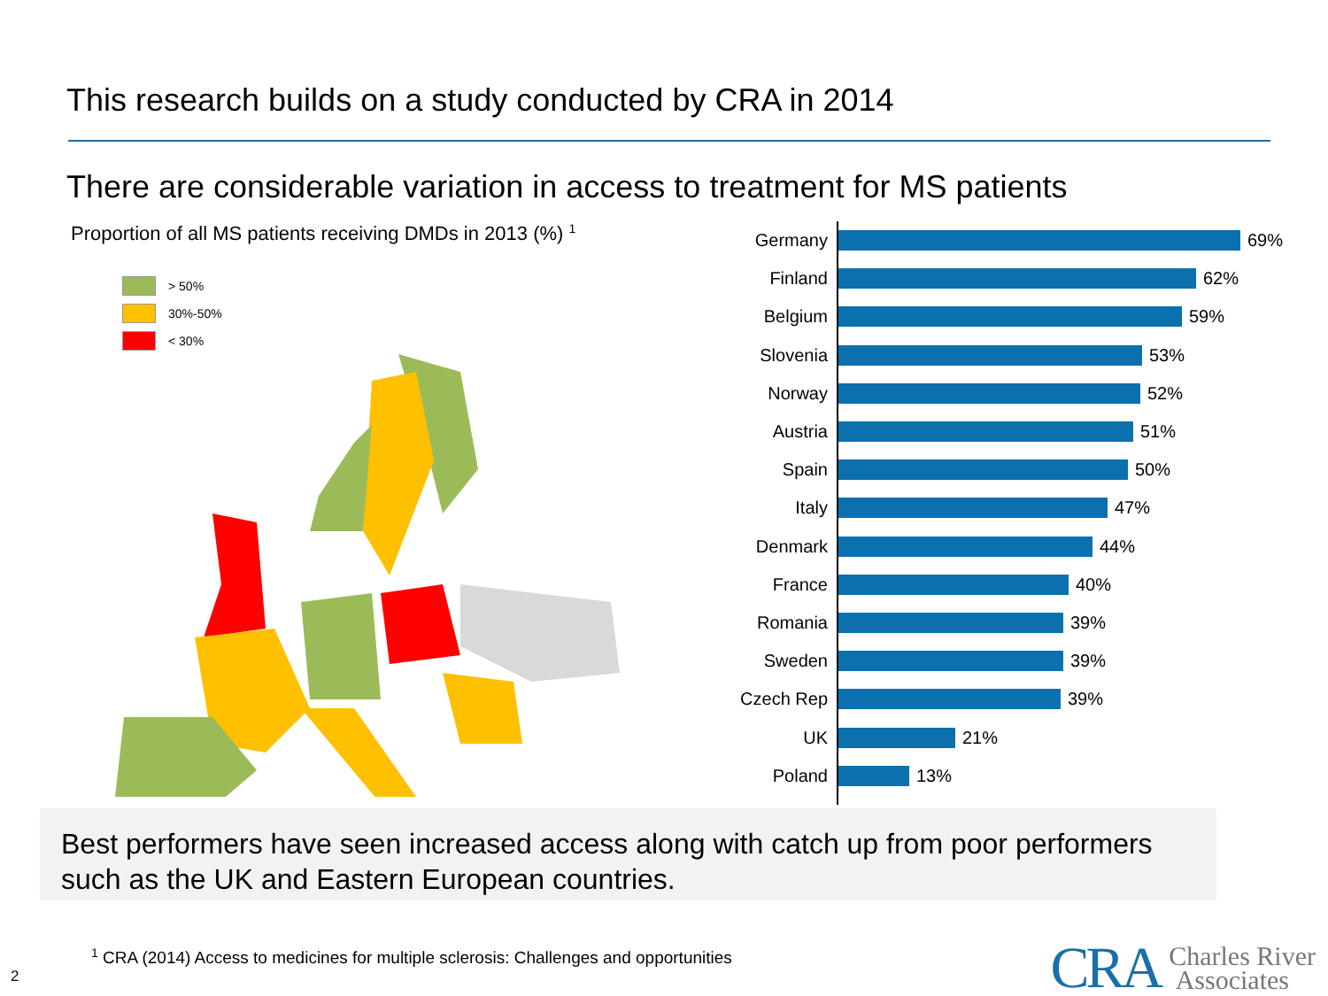This research builds on a study conducted by CRA in 2014
There are considerable variation in access to treatment for MS patients
Proportion of all MS patients receiving DMDs in 2013 (%) <sup>1</sup>
> 50%
30%-50%
< 30%
Germany 69%
Finland 62%
Belgium 59%
Slovenia 53%
Norway 52%
Austria 51%
Spain 50%
Italy 47%
Denmark 44%
France 40%
Romania 39%
Sweden 39%
Czech Rep 39%
UK 21%
Poland 13%
Best performers have seen increased access along with catch up from poor performers such as the UK and Eastern European countries.
<sup>1</sup> CRA (2014) Access to medicines for multiple sclerosis: Challenges and opportunities
2
CRA Charles River
Associates